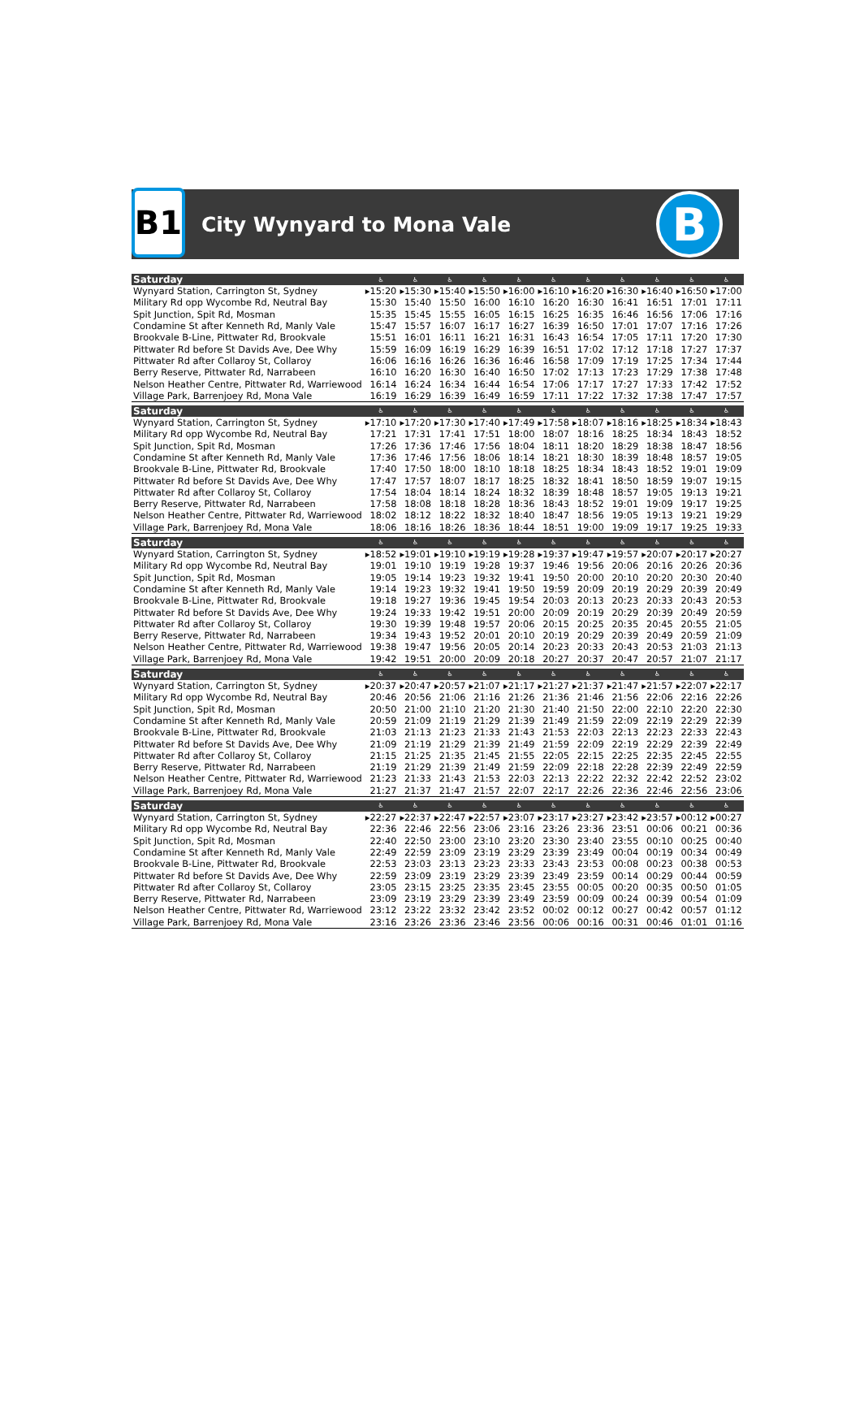B1
City Wynyard to Mona Vale
B
| Saturday | ♿ | ♿ | ♿ | ♿ | ♿ | ♿ | ♿ | ♿ | ♿ | ♿ | ♿ |
| --- | --- | --- | --- | --- | --- | --- | --- | --- | --- | --- | --- |
| Wynyard Station, Carrington St, Sydney | ▸15:20 | ▸15:30 | ▸15:40 | ▸15:50 | ▸16:00 | ▸16:10 | ▸16:20 | ▸16:30 | ▸16:40 | ▸16:50 | ▸17:00 |
| Military Rd opp Wycombe Rd, Neutral Bay | 15:30 | 15:40 | 15:50 | 16:00 | 16:10 | 16:20 | 16:30 | 16:41 | 16:51 | 17:01 | 17:11 |
| Spit Junction, Spit Rd, Mosman | 15:35 | 15:45 | 15:55 | 16:05 | 16:15 | 16:25 | 16:35 | 16:46 | 16:56 | 17:06 | 17:16 |
| Condamine St after Kenneth Rd, Manly Vale | 15:47 | 15:57 | 16:07 | 16:17 | 16:27 | 16:39 | 16:50 | 17:01 | 17:07 | 17:16 | 17:26 |
| Brookvale B-Line, Pittwater Rd, Brookvale | 15:51 | 16:01 | 16:11 | 16:21 | 16:31 | 16:43 | 16:54 | 17:05 | 17:11 | 17:20 | 17:30 |
| Pittwater Rd before St Davids Ave, Dee Why | 15:59 | 16:09 | 16:19 | 16:29 | 16:39 | 16:51 | 17:02 | 17:12 | 17:18 | 17:27 | 17:37 |
| Pittwater Rd after Collaroy St, Collaroy | 16:06 | 16:16 | 16:26 | 16:36 | 16:46 | 16:58 | 17:09 | 17:19 | 17:25 | 17:34 | 17:44 |
| Berry Reserve, Pittwater Rd, Narrabeen | 16:10 | 16:20 | 16:30 | 16:40 | 16:50 | 17:02 | 17:13 | 17:23 | 17:29 | 17:38 | 17:48 |
| Nelson Heather Centre, Pittwater Rd, Warriewood | 16:14 | 16:24 | 16:34 | 16:44 | 16:54 | 17:06 | 17:17 | 17:27 | 17:33 | 17:42 | 17:52 |
| Village Park, Barrenjoey Rd, Mona Vale | 16:19 | 16:29 | 16:39 | 16:49 | 16:59 | 17:11 | 17:22 | 17:32 | 17:38 | 17:47 | 17:57 |
| Saturday | ♿ | ♿ | ♿ | ♿ | ♿ | ♿ | ♿ | ♿ | ♿ | ♿ | ♿ |
| --- | --- | --- | --- | --- | --- | --- | --- | --- | --- | --- | --- |
| Wynyard Station, Carrington St, Sydney | ▸17:10 | ▸17:20 | ▸17:30 | ▸17:40 | ▸17:49 | ▸17:58 | ▸18:07 | ▸18:16 | ▸18:25 | ▸18:34 | ▸18:43 |
| Military Rd opp Wycombe Rd, Neutral Bay | 17:21 | 17:31 | 17:41 | 17:51 | 18:00 | 18:07 | 18:16 | 18:25 | 18:34 | 18:43 | 18:52 |
| Spit Junction, Spit Rd, Mosman | 17:26 | 17:36 | 17:46 | 17:56 | 18:04 | 18:11 | 18:20 | 18:29 | 18:38 | 18:47 | 18:56 |
| Condamine St after Kenneth Rd, Manly Vale | 17:36 | 17:46 | 17:56 | 18:06 | 18:14 | 18:21 | 18:30 | 18:39 | 18:48 | 18:57 | 19:05 |
| Brookvale B-Line, Pittwater Rd, Brookvale | 17:40 | 17:50 | 18:00 | 18:10 | 18:18 | 18:25 | 18:34 | 18:43 | 18:52 | 19:01 | 19:09 |
| Pittwater Rd before St Davids Ave, Dee Why | 17:47 | 17:57 | 18:07 | 18:17 | 18:25 | 18:32 | 18:41 | 18:50 | 18:59 | 19:07 | 19:15 |
| Pittwater Rd after Collaroy St, Collaroy | 17:54 | 18:04 | 18:14 | 18:24 | 18:32 | 18:39 | 18:48 | 18:57 | 19:05 | 19:13 | 19:21 |
| Berry Reserve, Pittwater Rd, Narrabeen | 17:58 | 18:08 | 18:18 | 18:28 | 18:36 | 18:43 | 18:52 | 19:01 | 19:09 | 19:17 | 19:25 |
| Nelson Heather Centre, Pittwater Rd, Warriewood | 18:02 | 18:12 | 18:22 | 18:32 | 18:40 | 18:47 | 18:56 | 19:05 | 19:13 | 19:21 | 19:29 |
| Village Park, Barrenjoey Rd, Mona Vale | 18:06 | 18:16 | 18:26 | 18:36 | 18:44 | 18:51 | 19:00 | 19:09 | 19:17 | 19:25 | 19:33 |
| Saturday | ♿ | ♿ | ♿ | ♿ | ♿ | ♿ | ♿ | ♿ | ♿ | ♿ | ♿ |
| --- | --- | --- | --- | --- | --- | --- | --- | --- | --- | --- | --- |
| Wynyard Station, Carrington St, Sydney | ▸18:52 | ▸19:01 | ▸19:10 | ▸19:19 | ▸19:28 | ▸19:37 | ▸19:47 | ▸19:57 | ▸20:07 | ▸20:17 | ▸20:27 |
| Military Rd opp Wycombe Rd, Neutral Bay | 19:01 | 19:10 | 19:19 | 19:28 | 19:37 | 19:46 | 19:56 | 20:06 | 20:16 | 20:26 | 20:36 |
| Spit Junction, Spit Rd, Mosman | 19:05 | 19:14 | 19:23 | 19:32 | 19:41 | 19:50 | 20:00 | 20:10 | 20:20 | 20:30 | 20:40 |
| Condamine St after Kenneth Rd, Manly Vale | 19:14 | 19:23 | 19:32 | 19:41 | 19:50 | 19:59 | 20:09 | 20:19 | 20:29 | 20:39 | 20:49 |
| Brookvale B-Line, Pittwater Rd, Brookvale | 19:18 | 19:27 | 19:36 | 19:45 | 19:54 | 20:03 | 20:13 | 20:23 | 20:33 | 20:43 | 20:53 |
| Pittwater Rd before St Davids Ave, Dee Why | 19:24 | 19:33 | 19:42 | 19:51 | 20:00 | 20:09 | 20:19 | 20:29 | 20:39 | 20:49 | 20:59 |
| Pittwater Rd after Collaroy St, Collaroy | 19:30 | 19:39 | 19:48 | 19:57 | 20:06 | 20:15 | 20:25 | 20:35 | 20:45 | 20:55 | 21:05 |
| Berry Reserve, Pittwater Rd, Narrabeen | 19:34 | 19:43 | 19:52 | 20:01 | 20:10 | 20:19 | 20:29 | 20:39 | 20:49 | 20:59 | 21:09 |
| Nelson Heather Centre, Pittwater Rd, Warriewood | 19:38 | 19:47 | 19:56 | 20:05 | 20:14 | 20:23 | 20:33 | 20:43 | 20:53 | 21:03 | 21:13 |
| Village Park, Barrenjoey Rd, Mona Vale | 19:42 | 19:51 | 20:00 | 20:09 | 20:18 | 20:27 | 20:37 | 20:47 | 20:57 | 21:07 | 21:17 |
| Saturday | ♿ | ♿ | ♿ | ♿ | ♿ | ♿ | ♿ | ♿ | ♿ | ♿ | ♿ |
| --- | --- | --- | --- | --- | --- | --- | --- | --- | --- | --- | --- |
| Wynyard Station, Carrington St, Sydney | ▸20:37 | ▸20:47 | ▸20:57 | ▸21:07 | ▸21:17 | ▸21:27 | ▸21:37 | ▸21:47 | ▸21:57 | ▸22:07 | ▸22:17 |
| Military Rd opp Wycombe Rd, Neutral Bay | 20:46 | 20:56 | 21:06 | 21:16 | 21:26 | 21:36 | 21:46 | 21:56 | 22:06 | 22:16 | 22:26 |
| Spit Junction, Spit Rd, Mosman | 20:50 | 21:00 | 21:10 | 21:20 | 21:30 | 21:40 | 21:50 | 22:00 | 22:10 | 22:20 | 22:30 |
| Condamine St after Kenneth Rd, Manly Vale | 20:59 | 21:09 | 21:19 | 21:29 | 21:39 | 21:49 | 21:59 | 22:09 | 22:19 | 22:29 | 22:39 |
| Brookvale B-Line, Pittwater Rd, Brookvale | 21:03 | 21:13 | 21:23 | 21:33 | 21:43 | 21:53 | 22:03 | 22:13 | 22:23 | 22:33 | 22:43 |
| Pittwater Rd before St Davids Ave, Dee Why | 21:09 | 21:19 | 21:29 | 21:39 | 21:49 | 21:59 | 22:09 | 22:19 | 22:29 | 22:39 | 22:49 |
| Pittwater Rd after Collaroy St, Collaroy | 21:15 | 21:25 | 21:35 | 21:45 | 21:55 | 22:05 | 22:15 | 22:25 | 22:35 | 22:45 | 22:55 |
| Berry Reserve, Pittwater Rd, Narrabeen | 21:19 | 21:29 | 21:39 | 21:49 | 21:59 | 22:09 | 22:18 | 22:28 | 22:39 | 22:49 | 22:59 |
| Nelson Heather Centre, Pittwater Rd, Warriewood | 21:23 | 21:33 | 21:43 | 21:53 | 22:03 | 22:13 | 22:22 | 22:32 | 22:42 | 22:52 | 23:02 |
| Village Park, Barrenjoey Rd, Mona Vale | 21:27 | 21:37 | 21:47 | 21:57 | 22:07 | 22:17 | 22:26 | 22:36 | 22:46 | 22:56 | 23:06 |
| Saturday | ♿ | ♿ | ♿ | ♿ | ♿ | ♿ | ♿ | ♿ | ♿ | ♿ | ♿ |
| --- | --- | --- | --- | --- | --- | --- | --- | --- | --- | --- | --- |
| Wynyard Station, Carrington St, Sydney | ▸22:27 | ▸22:37 | ▸22:47 | ▸22:57 | ▸23:07 | ▸23:17 | ▸23:27 | ▸23:42 | ▸23:57 | ▸00:12 | ▸00:27 |
| Military Rd opp Wycombe Rd, Neutral Bay | 22:36 | 22:46 | 22:56 | 23:06 | 23:16 | 23:26 | 23:36 | 23:51 | 00:06 | 00:21 | 00:36 |
| Spit Junction, Spit Rd, Mosman | 22:40 | 22:50 | 23:00 | 23:10 | 23:20 | 23:30 | 23:40 | 23:55 | 00:10 | 00:25 | 00:40 |
| Condamine St after Kenneth Rd, Manly Vale | 22:49 | 22:59 | 23:09 | 23:19 | 23:29 | 23:39 | 23:49 | 00:04 | 00:19 | 00:34 | 00:49 |
| Brookvale B-Line, Pittwater Rd, Brookvale | 22:53 | 23:03 | 23:13 | 23:23 | 23:33 | 23:43 | 23:53 | 00:08 | 00:23 | 00:38 | 00:53 |
| Pittwater Rd before St Davids Ave, Dee Why | 22:59 | 23:09 | 23:19 | 23:29 | 23:39 | 23:49 | 23:59 | 00:14 | 00:29 | 00:44 | 00:59 |
| Pittwater Rd after Collaroy St, Collaroy | 23:05 | 23:15 | 23:25 | 23:35 | 23:45 | 23:55 | 00:05 | 00:20 | 00:35 | 00:50 | 01:05 |
| Berry Reserve, Pittwater Rd, Narrabeen | 23:09 | 23:19 | 23:29 | 23:39 | 23:49 | 23:59 | 00:09 | 00:24 | 00:39 | 00:54 | 01:09 |
| Nelson Heather Centre, Pittwater Rd, Warriewood | 23:12 | 23:22 | 23:32 | 23:42 | 23:52 | 00:02 | 00:12 | 00:27 | 00:42 | 00:57 | 01:12 |
| Village Park, Barrenjoey Rd, Mona Vale | 23:16 | 23:26 | 23:36 | 23:46 | 23:56 | 00:06 | 00:16 | 00:31 | 00:46 | 01:01 | 01:16 |